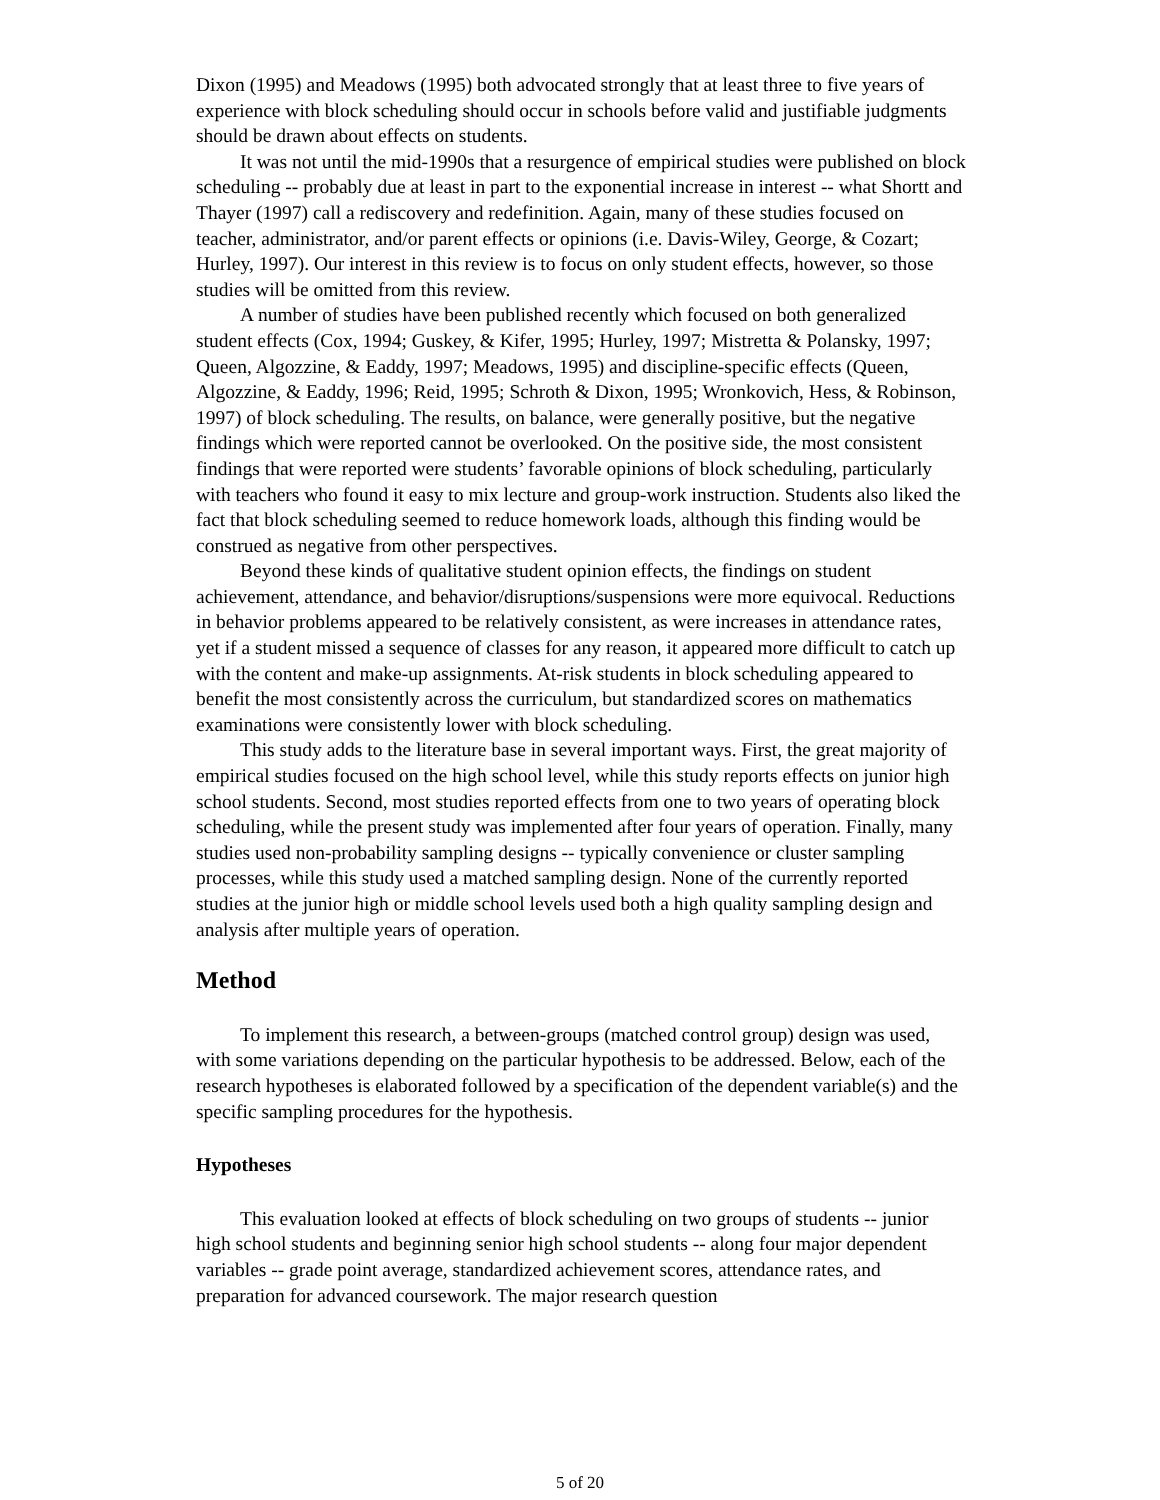Dixon (1995) and Meadows (1995) both advocated strongly that at least three to five years of experience with block scheduling should occur in schools before valid and justifiable judgments should be drawn about effects on students.
It was not until the mid-1990s that a resurgence of empirical studies were published on block scheduling -- probably due at least in part to the exponential increase in interest -- what Shortt and Thayer (1997) call a rediscovery and redefinition. Again, many of these studies focused on teacher, administrator, and/or parent effects or opinions (i.e. Davis-Wiley, George, & Cozart; Hurley, 1997). Our interest in this review is to focus on only student effects, however, so those studies will be omitted from this review.
A number of studies have been published recently which focused on both generalized student effects (Cox, 1994; Guskey, & Kifer, 1995; Hurley, 1997; Mistretta & Polansky, 1997; Queen, Algozzine, & Eaddy, 1997; Meadows, 1995) and discipline-specific effects (Queen, Algozzine, & Eaddy, 1996; Reid, 1995; Schroth & Dixon, 1995; Wronkovich, Hess, & Robinson, 1997) of block scheduling. The results, on balance, were generally positive, but the negative findings which were reported cannot be overlooked. On the positive side, the most consistent findings that were reported were students’ favorable opinions of block scheduling, particularly with teachers who found it easy to mix lecture and group-work instruction. Students also liked the fact that block scheduling seemed to reduce homework loads, although this finding would be construed as negative from other perspectives.
Beyond these kinds of qualitative student opinion effects, the findings on student achievement, attendance, and behavior/disruptions/suspensions were more equivocal. Reductions in behavior problems appeared to be relatively consistent, as were increases in attendance rates, yet if a student missed a sequence of classes for any reason, it appeared more difficult to catch up with the content and make-up assignments. At-risk students in block scheduling appeared to benefit the most consistently across the curriculum, but standardized scores on mathematics examinations were consistently lower with block scheduling.
This study adds to the literature base in several important ways. First, the great majority of empirical studies focused on the high school level, while this study reports effects on junior high school students. Second, most studies reported effects from one to two years of operating block scheduling, while the present study was implemented after four years of operation. Finally, many studies used non-probability sampling designs -- typically convenience or cluster sampling processes, while this study used a matched sampling design. None of the currently reported studies at the junior high or middle school levels used both a high quality sampling design and analysis after multiple years of operation.
Method
To implement this research, a between-groups (matched control group) design was used, with some variations depending on the particular hypothesis to be addressed. Below, each of the research hypotheses is elaborated followed by a specification of the dependent variable(s) and the specific sampling procedures for the hypothesis.
Hypotheses
This evaluation looked at effects of block scheduling on two groups of students -- junior high school students and beginning senior high school students -- along four major dependent variables -- grade point average, standardized achievement scores, attendance rates, and preparation for advanced coursework. The major research question
5 of 20